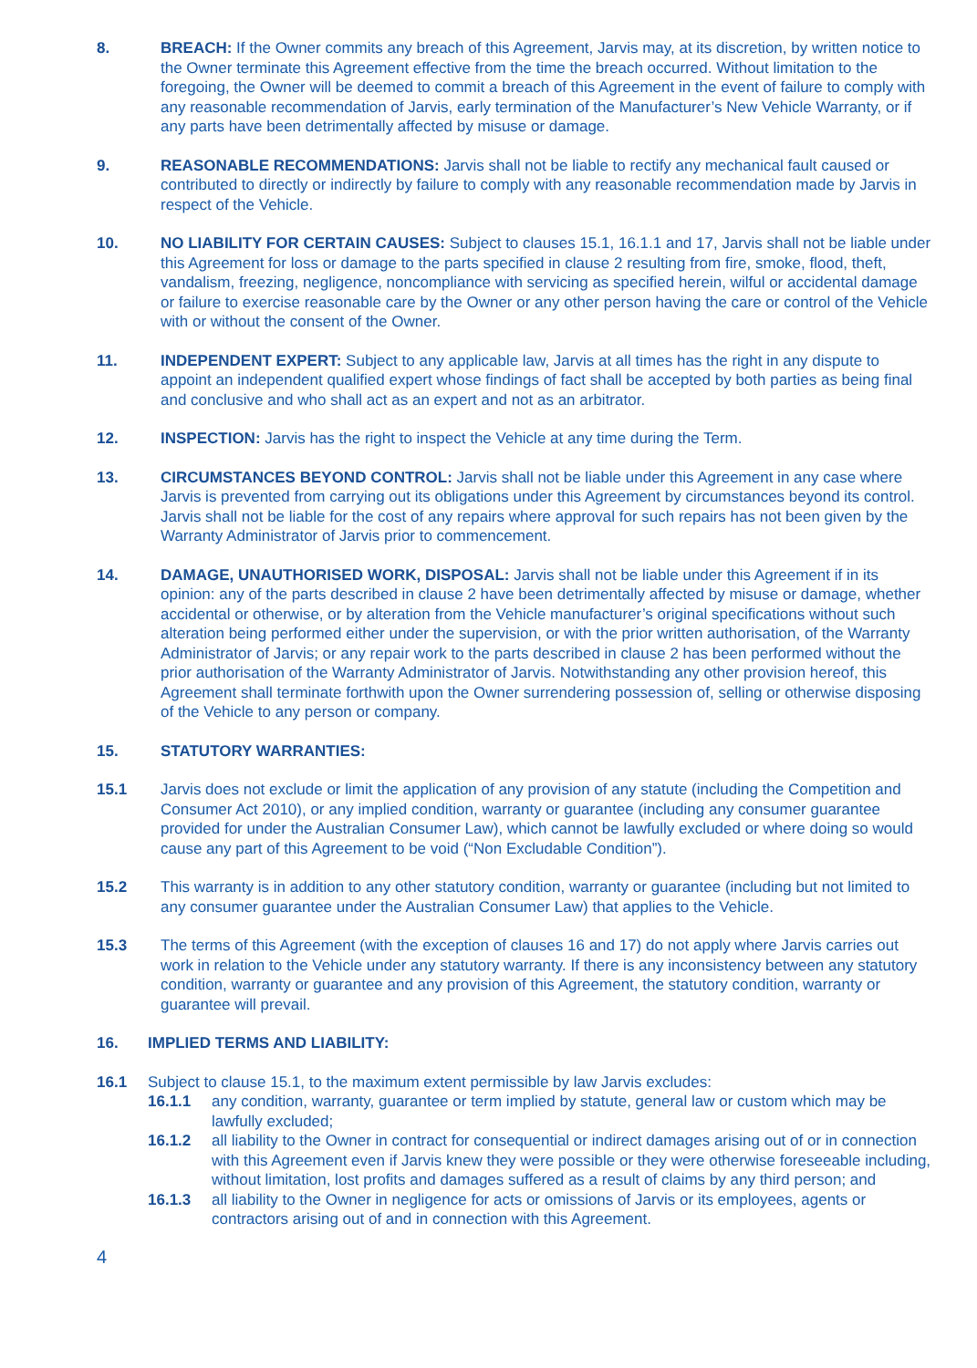8. BREACH: If the Owner commits any breach of this Agreement, Jarvis may, at its discretion, by written notice to the Owner terminate this Agreement effective from the time the breach occurred. Without limitation to the foregoing, the Owner will be deemed to commit a breach of this Agreement in the event of failure to comply with any reasonable recommendation of Jarvis, early termination of the Manufacturer’s New Vehicle Warranty, or if any parts have been detrimentally affected by misuse or damage.
9. REASONABLE RECOMMENDATIONS: Jarvis shall not be liable to rectify any mechanical fault caused or contributed to directly or indirectly by failure to comply with any reasonable recommendation made by Jarvis in respect of the Vehicle.
10. NO LIABILITY FOR CERTAIN CAUSES: Subject to clauses 15.1, 16.1.1 and 17, Jarvis shall not be liable under this Agreement for loss or damage to the parts specified in clause 2 resulting from fire, smoke, flood, theft, vandalism, freezing, negligence, noncompliance with servicing as specified herein, wilful or accidental damage or failure to exercise reasonable care by the Owner or any other person having the care or control of the Vehicle with or without the consent of the Owner.
11. INDEPENDENT EXPERT: Subject to any applicable law, Jarvis at all times has the right in any dispute to appoint an independent qualified expert whose findings of fact shall be accepted by both parties as being final and conclusive and who shall act as an expert and not as an arbitrator.
12. INSPECTION: Jarvis has the right to inspect the Vehicle at any time during the Term.
13. CIRCUMSTANCES BEYOND CONTROL: Jarvis shall not be liable under this Agreement in any case where Jarvis is prevented from carrying out its obligations under this Agreement by circumstances beyond its control. Jarvis shall not be liable for the cost of any repairs where approval for such repairs has not been given by the Warranty Administrator of Jarvis prior to commencement.
14. DAMAGE, UNAUTHORISED WORK, DISPOSAL: Jarvis shall not be liable under this Agreement if in its opinion: any of the parts described in clause 2 have been detrimentally affected by misuse or damage, whether accidental or otherwise, or by alteration from the Vehicle manufacturer’s original specifications without such alteration being performed either under the supervision, or with the prior written authorisation, of the Warranty Administrator of Jarvis; or any repair work to the parts described in clause 2 has been performed without the prior authorisation of the Warranty Administrator of Jarvis. Notwithstanding any other provision hereof, this Agreement shall terminate forthwith upon the Owner surrendering possession of, selling or otherwise disposing of the Vehicle to any person or company.
15. STATUTORY WARRANTIES:
15.1 Jarvis does not exclude or limit the application of any provision of any statute (including the Competition and Consumer Act 2010), or any implied condition, warranty or guarantee (including any consumer guarantee provided for under the Australian Consumer Law), which cannot be lawfully excluded or where doing so would cause any part of this Agreement to be void (“Non Excludable Condition”).
15.2 This warranty is in addition to any other statutory condition, warranty or guarantee (including but not limited to any consumer guarantee under the Australian Consumer Law) that applies to the Vehicle.
15.3 The terms of this Agreement (with the exception of clauses 16 and 17) do not apply where Jarvis carries out work in relation to the Vehicle under any statutory warranty. If there is any inconsistency between any statutory condition, warranty or guarantee and any provision of this Agreement, the statutory condition, warranty or guarantee will prevail.
16. IMPLIED TERMS AND LIABILITY:
16.1 Subject to clause 15.1, to the maximum extent permissible by law Jarvis excludes:
16.1.1 any condition, warranty, guarantee or term implied by statute, general law or custom which may be lawfully excluded;
16.1.2 all liability to the Owner in contract for consequential or indirect damages arising out of or in connection with this Agreement even if Jarvis knew they were possible or they were otherwise foreseeable including, without limitation, lost profits and damages suffered as a result of claims by any third person; and
16.1.3 all liability to the Owner in negligence for acts or omissions of Jarvis or its employees, agents or contractors arising out of and in connection with this Agreement.
4